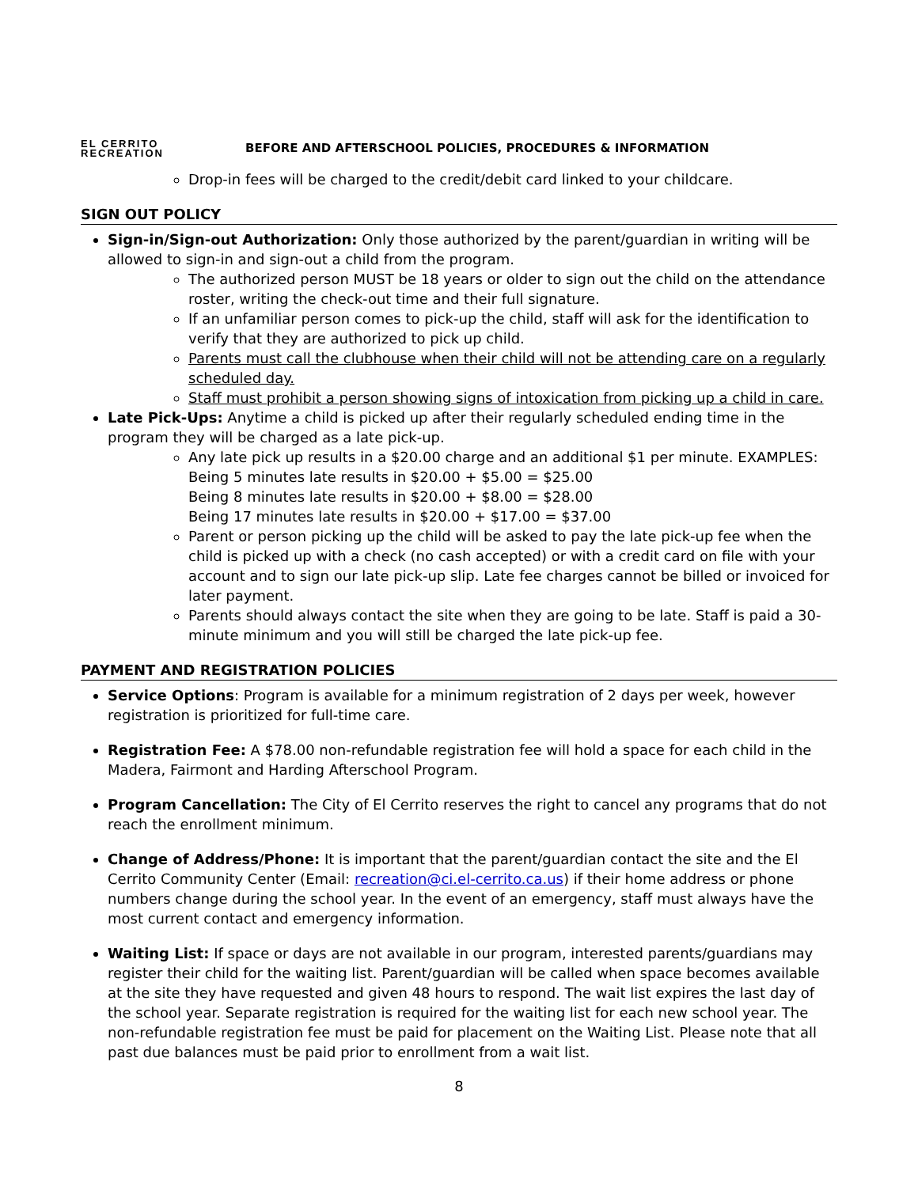EL CERRITO
RECREATION
BEFORE AND AFTERSCHOOL POLICIES, PROCEDURES & INFORMATION
Drop-in fees will be charged to the credit/debit card linked to your childcare.
SIGN OUT POLICY
Sign-in/Sign-out Authorization: Only those authorized by the parent/guardian in writing will be allowed to sign-in and sign-out a child from the program.
The authorized person MUST be 18 years or older to sign out the child on the attendance roster, writing the check-out time and their full signature.
If an unfamiliar person comes to pick-up the child, staff will ask for the identification to verify that they are authorized to pick up child.
Parents must call the clubhouse when their child will not be attending care on a regularly scheduled day.
Staff must prohibit a person showing signs of intoxication from picking up a child in care.
Late Pick-Ups: Anytime a child is picked up after their regularly scheduled ending time in the program they will be charged as a late pick-up.
Any late pick up results in a $20.00 charge and an additional $1 per minute. EXAMPLES:
Being 5 minutes late results in $20.00 + $5.00 = $25.00
Being 8 minutes late results in $20.00 + $8.00 = $28.00
Being 17 minutes late results in $20.00 + $17.00 = $37.00
Parent or person picking up the child will be asked to pay the late pick-up fee when the child is picked up with a check (no cash accepted) or with a credit card on file with your account and to sign our late pick-up slip. Late fee charges cannot be billed or invoiced for later payment.
Parents should always contact the site when they are going to be late. Staff is paid a 30-minute minimum and you will still be charged the late pick-up fee.
PAYMENT AND REGISTRATION POLICIES
Service Options: Program is available for a minimum registration of 2 days per week, however registration is prioritized for full-time care.
Registration Fee: A $78.00 non-refundable registration fee will hold a space for each child in the Madera, Fairmont and Harding Afterschool Program.
Program Cancellation: The City of El Cerrito reserves the right to cancel any programs that do not reach the enrollment minimum.
Change of Address/Phone: It is important that the parent/guardian contact the site and the El Cerrito Community Center (Email: recreation@ci.el-cerrito.ca.us) if their home address or phone numbers change during the school year. In the event of an emergency, staff must always have the most current contact and emergency information.
Waiting List: If space or days are not available in our program, interested parents/guardians may register their child for the waiting list. Parent/guardian will be called when space becomes available at the site they have requested and given 48 hours to respond. The wait list expires the last day of the school year. Separate registration is required for the waiting list for each new school year. The non-refundable registration fee must be paid for placement on the Waiting List. Please note that all past due balances must be paid prior to enrollment from a wait list.
8